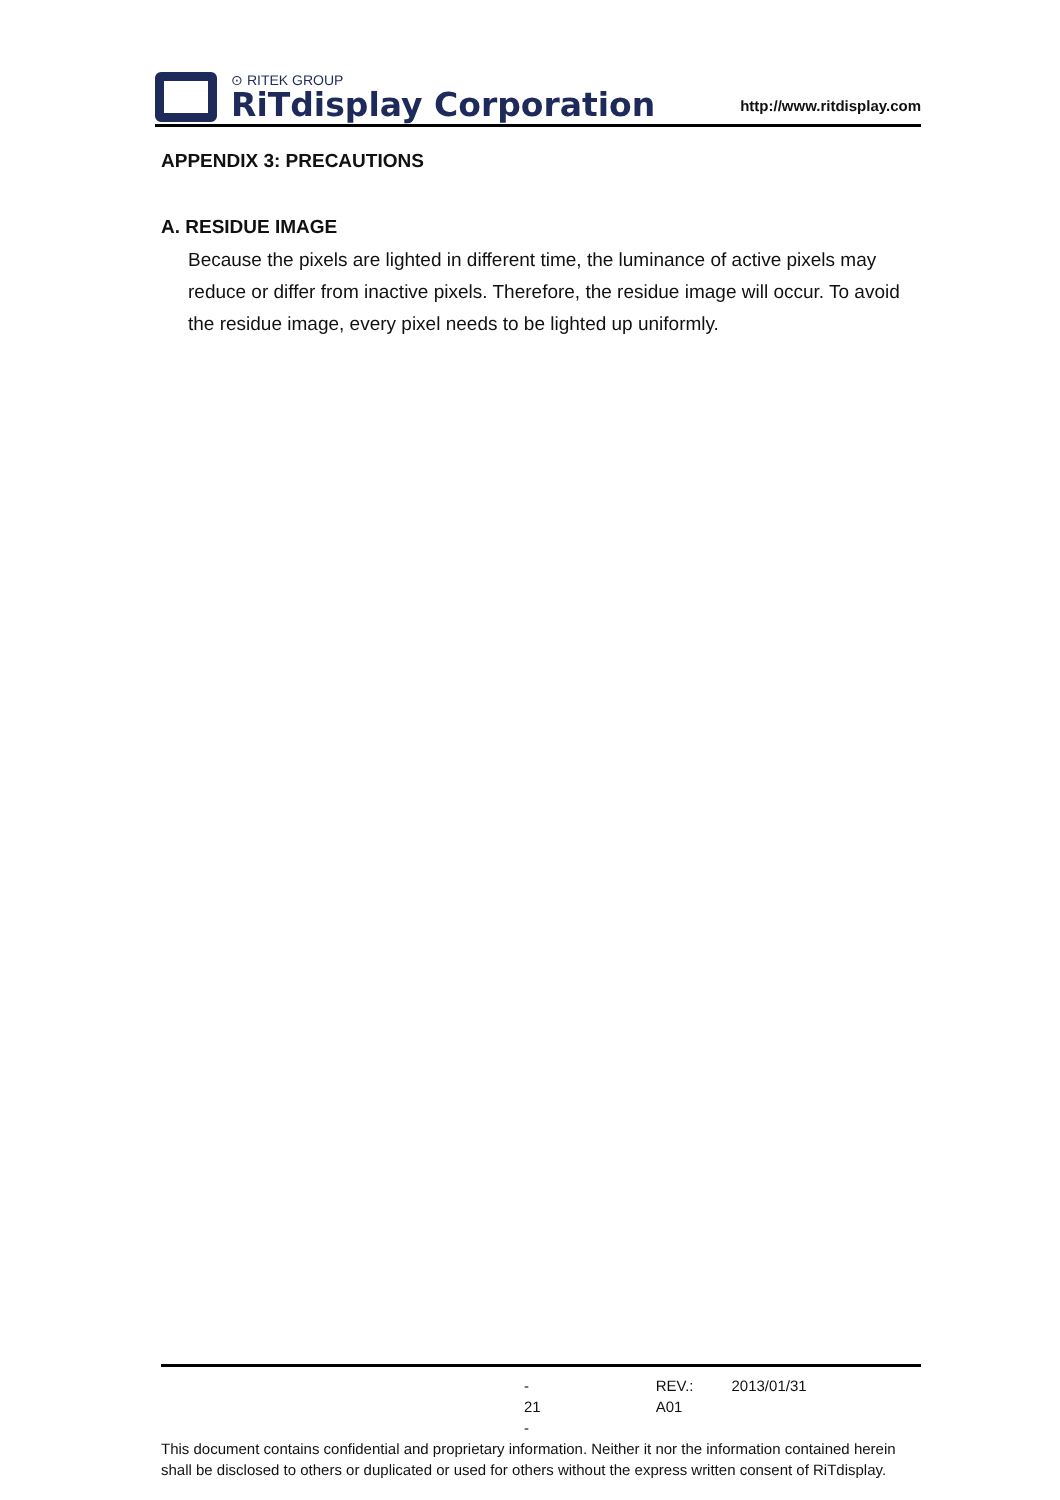⊙ RITEK GROUP
RiTdisplay Corporation
http://www.ritdisplay.com
APPENDIX 3: PRECAUTIONS
A. RESIDUE IMAGE
Because the pixels are lighted in different time, the luminance of active pixels may reduce or differ from inactive pixels. Therefore, the residue image will occur. To avoid the residue image, every pixel needs to be lighted up uniformly.
- 21 - REV.: A01 2013/01/31
This document contains confidential and proprietary information. Neither it nor the information contained herein shall be disclosed to others or duplicated or used for others without the express written consent of RiTdisplay.